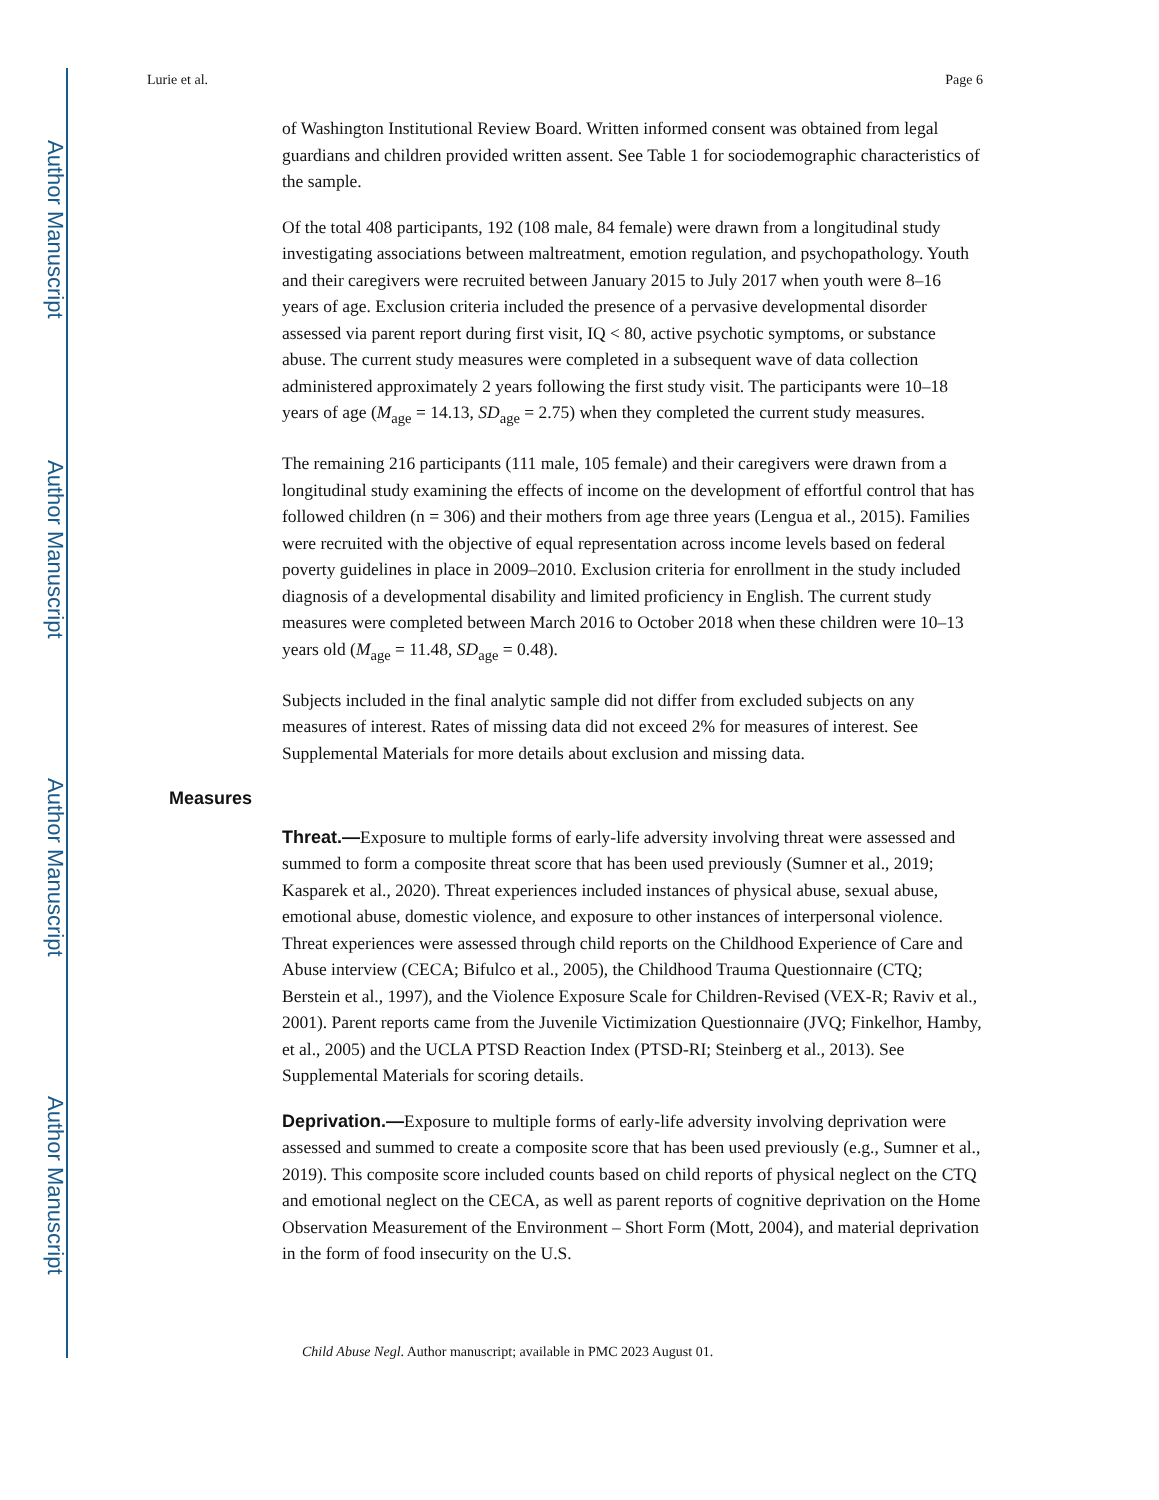Author Manuscript
Author Manuscript
Author Manuscript
Author Manuscript
Lurie et al. Page 6
of Washington Institutional Review Board. Written informed consent was obtained from legal guardians and children provided written assent. See Table 1 for sociodemographic characteristics of the sample.
Of the total 408 participants, 192 (108 male, 84 female) were drawn from a longitudinal study investigating associations between maltreatment, emotion regulation, and psychopathology. Youth and their caregivers were recruited between January 2015 to July 2017 when youth were 8–16 years of age. Exclusion criteria included the presence of a pervasive developmental disorder assessed via parent report during first visit, IQ < 80, active psychotic symptoms, or substance abuse. The current study measures were completed in a subsequent wave of data collection administered approximately 2 years following the first study visit. The participants were 10–18 years of age (M<sub>age</sub> = 14.13, SD<sub>age</sub> = 2.75) when they completed the current study measures.
The remaining 216 participants (111 male, 105 female) and their caregivers were drawn from a longitudinal study examining the effects of income on the development of effortful control that has followed children (n = 306) and their mothers from age three years (Lengua et al., 2015). Families were recruited with the objective of equal representation across income levels based on federal poverty guidelines in place in 2009–2010. Exclusion criteria for enrollment in the study included diagnosis of a developmental disability and limited proficiency in English. The current study measures were completed between March 2016 to October 2018 when these children were 10–13 years old (M<sub>age</sub> = 11.48, SD<sub>age</sub> = 0.48).
Subjects included in the final analytic sample did not differ from excluded subjects on any measures of interest. Rates of missing data did not exceed 2% for measures of interest. See Supplemental Materials for more details about exclusion and missing data.
Measures
Threat.—Exposure to multiple forms of early-life adversity involving threat were assessed and summed to form a composite threat score that has been used previously (Sumner et al., 2019; Kasparek et al., 2020). Threat experiences included instances of physical abuse, sexual abuse, emotional abuse, domestic violence, and exposure to other instances of interpersonal violence. Threat experiences were assessed through child reports on the Childhood Experience of Care and Abuse interview (CECA; Bifulco et al., 2005), the Childhood Trauma Questionnaire (CTQ; Berstein et al., 1997), and the Violence Exposure Scale for Children-Revised (VEX-R; Raviv et al., 2001). Parent reports came from the Juvenile Victimization Questionnaire (JVQ; Finkelhor, Hamby, et al., 2005) and the UCLA PTSD Reaction Index (PTSD-RI; Steinberg et al., 2013). See Supplemental Materials for scoring details.
Deprivation.—Exposure to multiple forms of early-life adversity involving deprivation were assessed and summed to create a composite score that has been used previously (e.g., Sumner et al., 2019). This composite score included counts based on child reports of physical neglect on the CTQ and emotional neglect on the CECA, as well as parent reports of cognitive deprivation on the Home Observation Measurement of the Environment – Short Form (Mott, 2004), and material deprivation in the form of food insecurity on the U.S.
Child Abuse Negl. Author manuscript; available in PMC 2023 August 01.